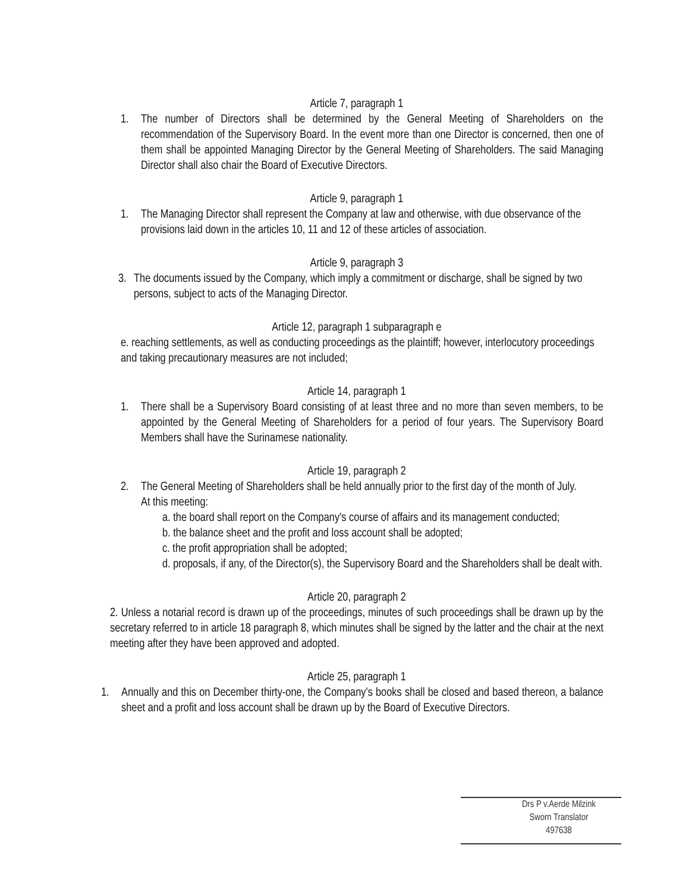Article 7, paragraph 1
1. The number of Directors shall be determined by the General Meeting of Shareholders on the recommendation of the Supervisory Board. In the event more than one Director is concerned, then one of them shall be appointed Managing Director by the General Meeting of Shareholders. The said Managing Director shall also chair the Board of Executive Directors.
Article 9, paragraph 1
1. The Managing Director shall represent the Company at law and otherwise, with due observance of the provisions laid down in the articles 10, 11 and 12 of these articles of association.
Article 9, paragraph 3
3. The documents issued by the Company, which imply a commitment or discharge, shall be signed by two persons, subject to acts of the Managing Director.
Article 12, paragraph 1 subparagraph e
e. reaching settlements, as well as conducting proceedings as the plaintiff; however, interlocutory proceedings and taking precautionary measures are not included;
Article 14, paragraph 1
1. There shall be a Supervisory Board consisting of at least three and no more than seven members, to be appointed by the General Meeting of Shareholders for a period of four years. The Supervisory Board Members shall have the Surinamese nationality.
Article 19, paragraph 2
2. The General Meeting of Shareholders shall be held annually prior to the first day of the month of July.
At this meeting:
a. the board shall report on the Company's course of affairs and its management conducted;
b. the balance sheet and the profit and loss account shall be adopted;
c. the profit appropriation shall be adopted;
d. proposals, if any, of the Director(s), the Supervisory Board and the Shareholders shall be dealt with.
Article 20, paragraph 2
2. Unless a notarial record is drawn up of the proceedings, minutes of such proceedings shall be drawn up by the secretary referred to in article 18 paragraph 8, which minutes shall be signed by the latter and the chair at the next meeting after they have been approved and adopted.
Article 25, paragraph 1
1. Annually and this on December thirty-one, the Company's books shall be closed and based thereon, a balance sheet and a profit and loss account shall be drawn up by the Board of Executive Directors.
Drs P v.Aerde Milzink
Sworn Translator
497638